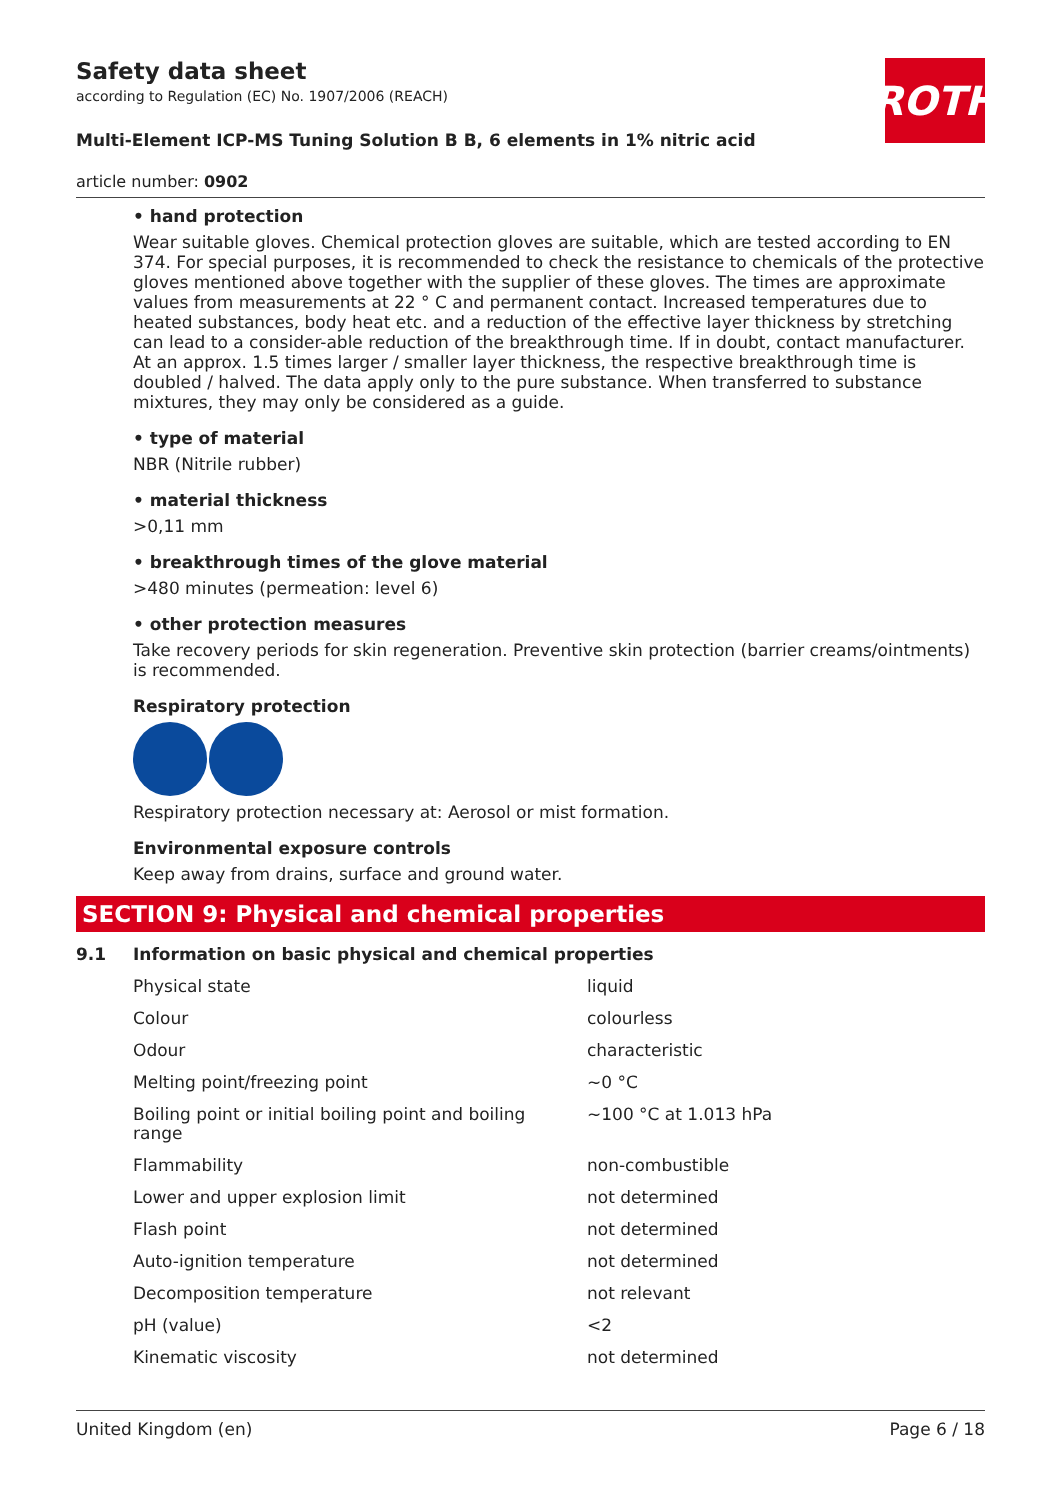Safety data sheet
according to Regulation (EC) No. 1907/2006 (REACH)
ROTH
Multi-Element ICP-MS Tuning Solution B B, 6 elements in 1% nitric acid
article number: 0902
• hand protection
Wear suitable gloves. Chemical protection gloves are suitable, which are tested according to EN 374. For special purposes, it is recommended to check the resistance to chemicals of the protective gloves mentioned above together with the supplier of these gloves. The times are approximate values from measurements at 22 ° C and permanent contact. Increased temperatures due to heated substances, body heat etc. and a reduction of the effective layer thickness by stretching can lead to a consider-able reduction of the breakthrough time. If in doubt, contact manufacturer. At an approx. 1.5 times larger / smaller layer thickness, the respective breakthrough time is doubled / halved. The data apply only to the pure substance. When transferred to substance mixtures, they may only be considered as a guide.
• type of material
NBR (Nitrile rubber)
• material thickness
>0,11 mm
• breakthrough times of the glove material
>480 minutes (permeation: level 6)
• other protection measures
Take recovery periods for skin regeneration. Preventive skin protection (barrier creams/ointments) is recommended.
Respiratory protection
Respiratory protection necessary at: Aerosol or mist formation.
Environmental exposure controls
Keep away from drains, surface and ground water.
SECTION 9: Physical and chemical properties
9.1 Information on basic physical and chemical properties
| Physical state | liquid |
| Colour | colourless |
| Odour | characteristic |
| Melting point/freezing point | ~0 °C |
| Boiling point or initial boiling point and boiling range | ~100 °C at 1.013 hPa |
| Flammability | non-combustible |
| Lower and upper explosion limit | not determined |
| Flash point | not determined |
| Auto-ignition temperature | not determined |
| Decomposition temperature | not relevant |
| pH (value) | <2 |
| Kinematic viscosity | not determined |
United Kingdom (en) Page 6 / 18